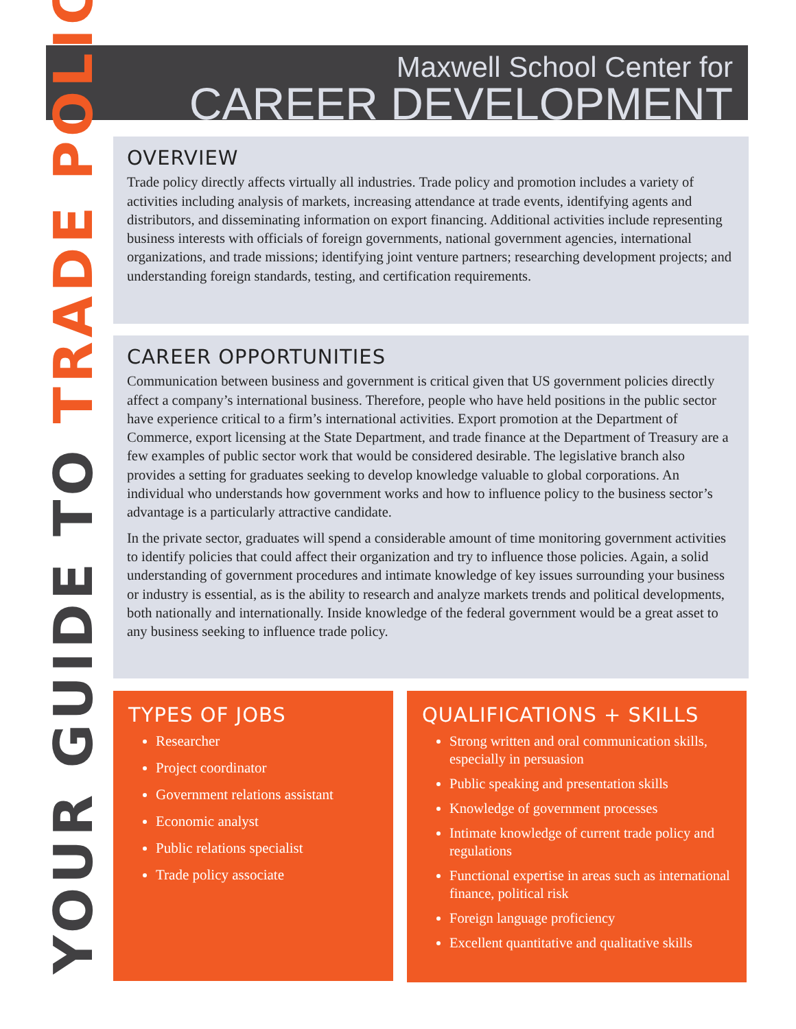Maxwell School Center for
CAREER DEVELOPMENT
YOUR GUIDE TO TRADE POLICY
OVERVIEW
Trade policy directly affects virtually all industries. Trade policy and promotion includes a variety of activities including analysis of markets, increasing attendance at trade events, identifying agents and distributors, and disseminating information on export financing. Additional activities include representing business interests with officials of foreign governments, national government agencies, international organizations, and trade missions; identifying joint venture partners; researching development projects; and understanding foreign standards, testing, and certification requirements.
CAREER OPPORTUNITIES
Communication between business and government is critical given that US government policies directly affect a company’s international business. Therefore, people who have held positions in the public sector have experience critical to a firm’s international activities. Export promotion at the Department of Commerce, export licensing at the State Department, and trade finance at the Department of Treasury are a few examples of public sector work that would be considered desirable. The legislative branch also provides a setting for graduates seeking to develop knowledge valuable to global corporations. An individual who understands how government works and how to influence policy to the business sector’s advantage is a particularly attractive candidate.
In the private sector, graduates will spend a considerable amount of time monitoring government activities to identify policies that could affect their organization and try to influence those policies. Again, a solid understanding of government procedures and intimate knowledge of key issues surrounding your business or industry is essential, as is the ability to research and analyze markets trends and political developments, both nationally and internationally. Inside knowledge of the federal government would be a great asset to any business seeking to influence trade policy.
TYPES OF JOBS
Researcher
Project coordinator
Government relations assistant
Economic analyst
Public relations specialist
Trade policy associate
QUALIFICATIONS + SKILLS
Strong written and oral communication skills, especially in persuasion
Public speaking and presentation skills
Knowledge of government processes
Intimate knowledge of current trade policy and regulations
Functional expertise in areas such as international finance, political risk
Foreign language proficiency
Excellent quantitative and qualitative skills